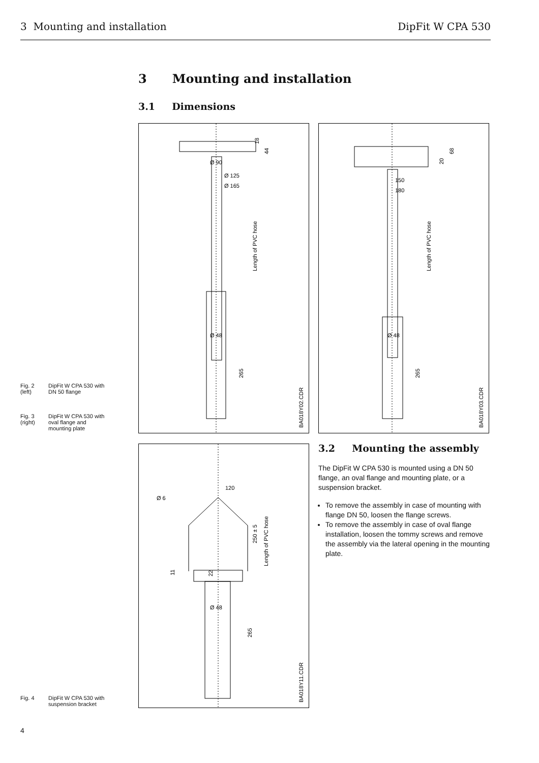3 Mounting and installation DipFit W CPA 530
3 Mounting and installation
3.1 Dimensions
Fig. 2
(left) DipFit W CPA 530 with
DN 50 flange
Fig. 3
(right) DipFit W CPA 530 with
oval flange and
mounting plate
Fig. 4 DipFit W CPA 530 with
suspension bracket
Ø 90
Ø 125
Ø 165
Ø 48
Length of PVC hose
265
18
44
BA018Y02.CDR
150
180
Ø 48
Length of PVC hose
265
20
68
BA018Y03.CDR
120
Ø 6
Ø 48
250 ± 5
Length of PVC hose
11
22
265
BA018Y11.CDR
3.2 Mounting the assembly
The DipFit W CPA 530 is mounted using a DN 50 flange, an oval flange and mounting plate, or a suspension bracket.
To remove the assembly in case of mounting with flange DN 50, loosen the flange screws.
To remove the assembly in case of oval flange installation, loosen the tommy screws and remove the assembly via the lateral opening in the mounting plate.
4